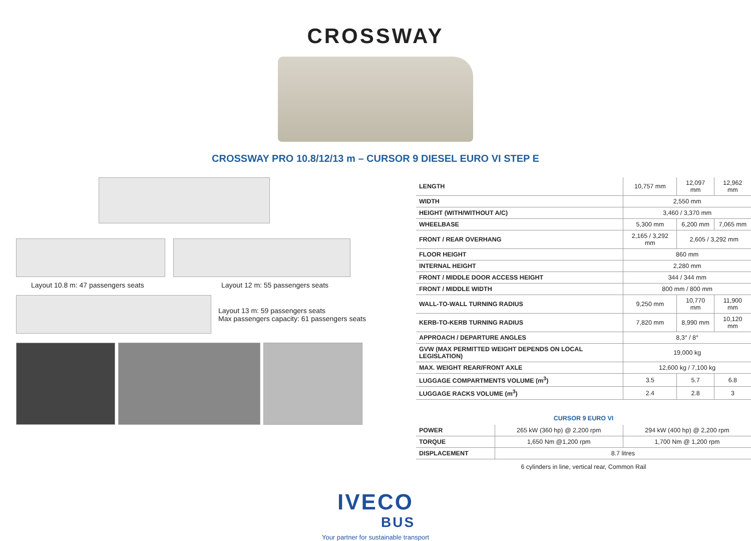CROSSWAY
CROSSWAY PRO 10.8/12/13 m – CURSOR 9 DIESEL EURO VI STEP E
Layout 10.8 m: 47 passengers seats Layout 12 m: 55 passengers seats
Layout 13 m: 59 passengers seats
Max passengers capacity: 61 passengers seats
| LENGTH | 10,757 mm | 12,097 mm | 12,962 mm |
| WIDTH | 2,550 mm | | |
| HEIGHT (WITH/WITHOUT A/C) | 3,460 / 3,370 mm | | |
| WHEELBASE | 5,300 mm | 6,200 mm | 7,065 mm |
| FRONT / REAR OVERHANG | 2,165 / 3,292 mm | 2,605 / 3,292 mm | |
| FLOOR HEIGHT | 860 mm | | |
| INTERNAL HEIGHT | 2,280 mm | | |
| FRONT / MIDDLE DOOR ACCESS HEIGHT | 344 / 344 mm | | |
| FRONT / MIDDLE WIDTH | 800 mm / 800 mm | | |
| WALL-TO-WALL TURNING RADIUS | 9,250 mm | 10,770 mm | 11,900 mm |
| KERB-TO-KERB TURNING RADIUS | 7,820 mm | 8,990 mm | 10,120 mm |
| APPROACH / DEPARTURE ANGLES | 8,3° / 8° | | |
| GVW (MAX PERMITTED WEIGHT DEPENDS ON LOCAL LEGISLATION) | 19,000 kg | | |
| MAX. WEIGHT REAR/FRONT AXLE | 12,600 kg / 7,100 kg | | |
| LUGGAGE COMPARTMENTS VOLUME (m<sup>3</sup>) | 3.5 | 5.7 | 6.8 |
| LUGGAGE RACKS VOLUME (m<sup>3</sup>) | 2.4 | 2.8 | 3 |
CURSOR 9 EURO VI
| POWER | 265 kW (360 hp) @ 2,200 rpm | 294 kW (400 hp) @ 2,200 rpm |
| TORQUE | 1,650 Nm @1,200 rpm | 1,700 Nm @ 1,200 rpm |
| DISPLACEMENT | 8.7 litres | |
6 cylinders in line, vertical rear, Common Rail
IVECO
BUS
Your partner for sustainable transport